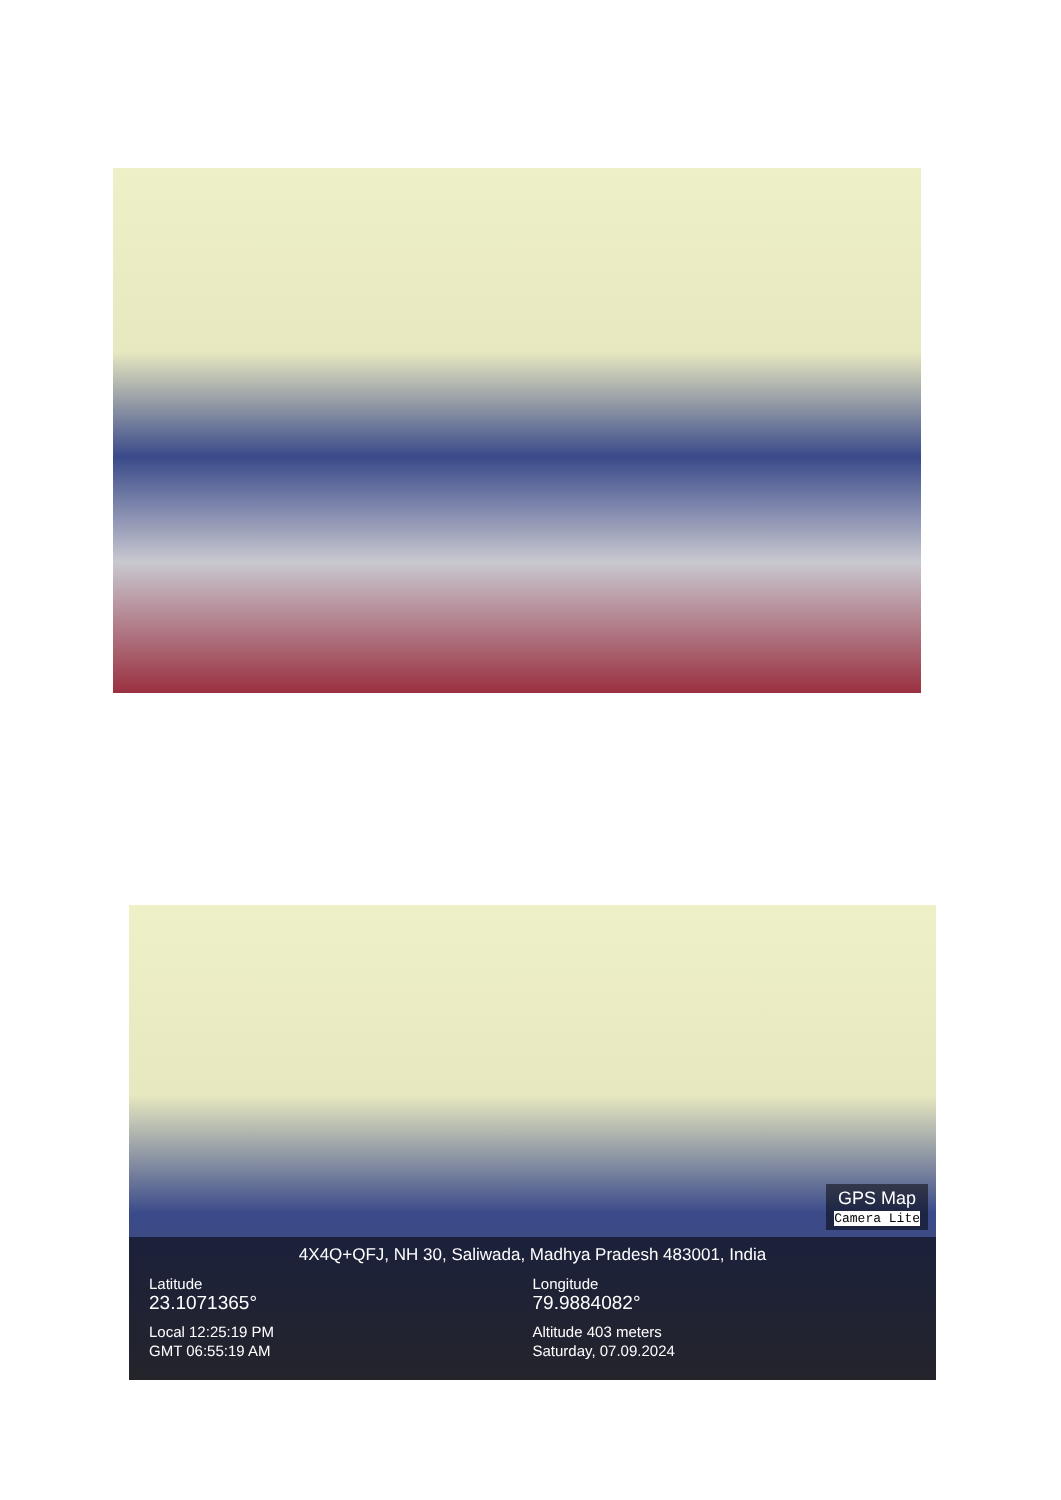GPS Map
Camera Lite
4X4Q+QFJ, NH 30, Saliwada, Madhya Pradesh 483001, India
Latitude
23.1071365°
Local 12:25:19 PM
GMT 06:55:19 AM
Longitude
79.9884082°
Altitude 403 meters
Saturday, 07.09.2024